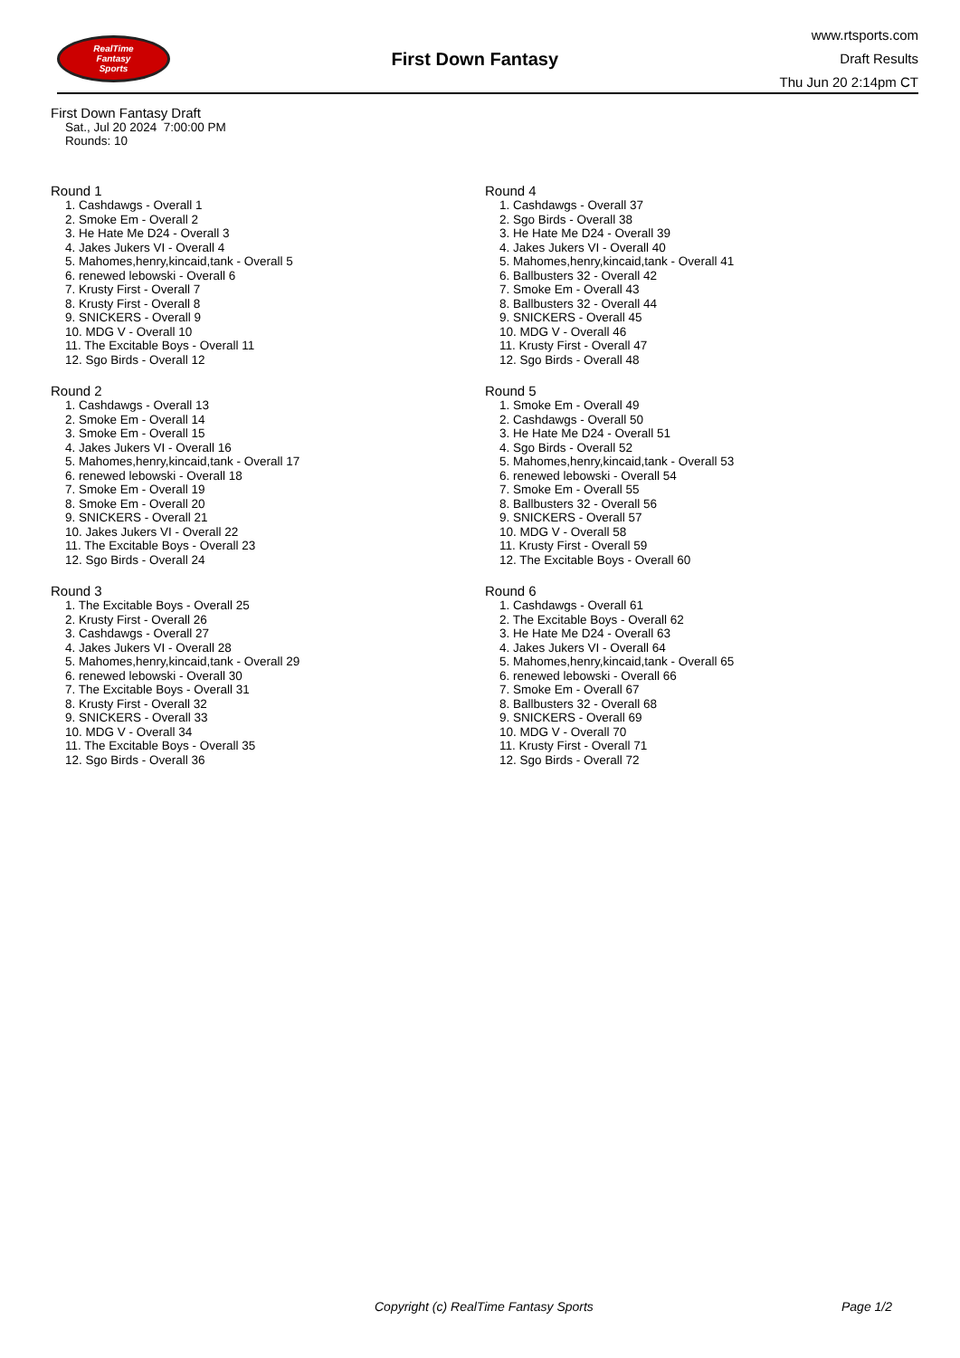RealTime
Fantasy
Sports
First Down Fantasy
www.rtsports.com
Draft Results
Thu Jun 20 2:14pm CT
First Down Fantasy Draft
Sat., Jul 20 2024 7:00:00 PM
Rounds: 10
Round 1
1. Cashdawgs - Overall 1
2. Smoke Em - Overall 2
3. He Hate Me D24 - Overall 3
4. Jakes Jukers VI - Overall 4
5. Mahomes,henry,kincaid,tank - Overall 5
6. renewed lebowski - Overall 6
7. Krusty First - Overall 7
8. Krusty First - Overall 8
9. SNICKERS - Overall 9
10. MDG V - Overall 10
11. The Excitable Boys - Overall 11
12. Sgo Birds - Overall 12
Round 2
1. Cashdawgs - Overall 13
2. Smoke Em - Overall 14
3. Smoke Em - Overall 15
4. Jakes Jukers VI - Overall 16
5. Mahomes,henry,kincaid,tank - Overall 17
6. renewed lebowski - Overall 18
7. Smoke Em - Overall 19
8. Smoke Em - Overall 20
9. SNICKERS - Overall 21
10. Jakes Jukers VI - Overall 22
11. The Excitable Boys - Overall 23
12. Sgo Birds - Overall 24
Round 3
1. The Excitable Boys - Overall 25
2. Krusty First - Overall 26
3. Cashdawgs - Overall 27
4. Jakes Jukers VI - Overall 28
5. Mahomes,henry,kincaid,tank - Overall 29
6. renewed lebowski - Overall 30
7. The Excitable Boys - Overall 31
8. Krusty First - Overall 32
9. SNICKERS - Overall 33
10. MDG V - Overall 34
11. The Excitable Boys - Overall 35
12. Sgo Birds - Overall 36
Round 4
1. Cashdawgs - Overall 37
2. Sgo Birds - Overall 38
3. He Hate Me D24 - Overall 39
4. Jakes Jukers VI - Overall 40
5. Mahomes,henry,kincaid,tank - Overall 41
6. Ballbusters 32 - Overall 42
7. Smoke Em - Overall 43
8. Ballbusters 32 - Overall 44
9. SNICKERS - Overall 45
10. MDG V - Overall 46
11. Krusty First - Overall 47
12. Sgo Birds - Overall 48
Round 5
1. Smoke Em - Overall 49
2. Cashdawgs - Overall 50
3. He Hate Me D24 - Overall 51
4. Sgo Birds - Overall 52
5. Mahomes,henry,kincaid,tank - Overall 53
6. renewed lebowski - Overall 54
7. Smoke Em - Overall 55
8. Ballbusters 32 - Overall 56
9. SNICKERS - Overall 57
10. MDG V - Overall 58
11. Krusty First - Overall 59
12. The Excitable Boys - Overall 60
Round 6
1. Cashdawgs - Overall 61
2. The Excitable Boys - Overall 62
3. He Hate Me D24 - Overall 63
4. Jakes Jukers VI - Overall 64
5. Mahomes,henry,kincaid,tank - Overall 65
6. renewed lebowski - Overall 66
7. Smoke Em - Overall 67
8. Ballbusters 32 - Overall 68
9. SNICKERS - Overall 69
10. MDG V - Overall 70
11. Krusty First - Overall 71
12. Sgo Birds - Overall 72
Copyright (c) RealTime Fantasy Sports
Page 1/2